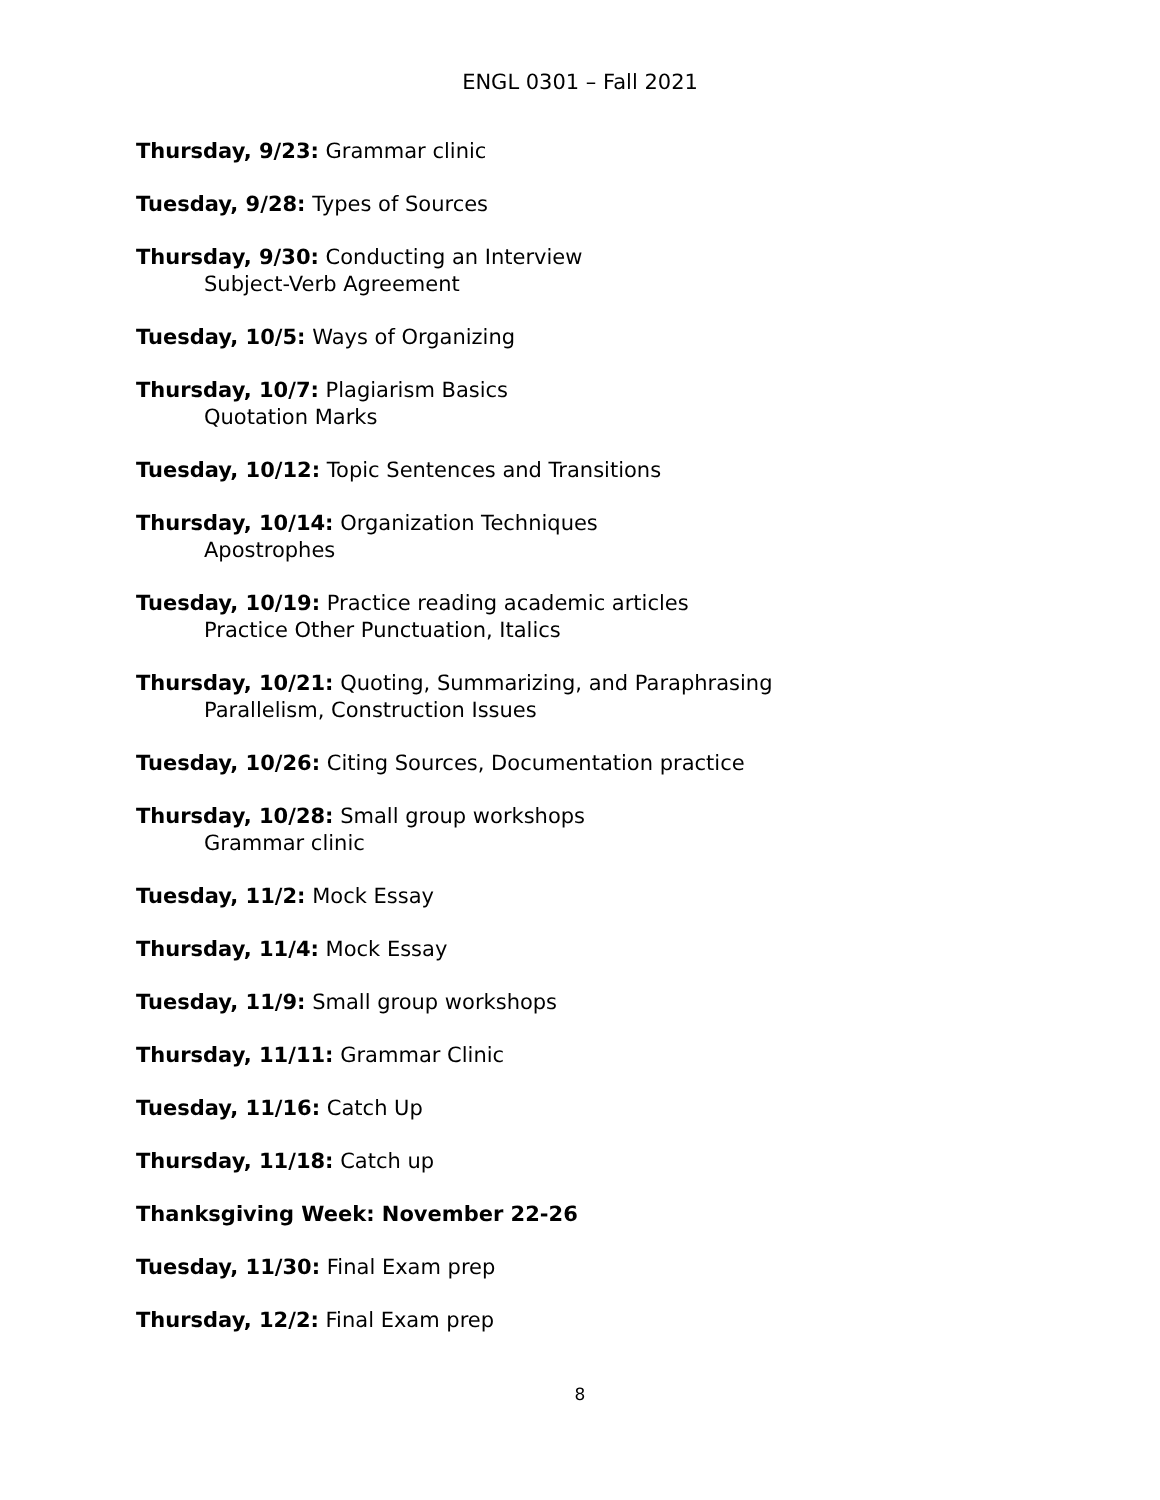ENGL 0301 – Fall 2021
Thursday, 9/23: Grammar clinic
Tuesday, 9/28: Types of Sources
Thursday, 9/30: Conducting an Interview
Subject-Verb Agreement
Tuesday, 10/5: Ways of Organizing
Thursday, 10/7: Plagiarism Basics
Quotation Marks
Tuesday, 10/12: Topic Sentences and Transitions
Thursday, 10/14: Organization Techniques
Apostrophes
Tuesday, 10/19: Practice reading academic articles
Practice Other Punctuation, Italics
Thursday, 10/21: Quoting, Summarizing, and Paraphrasing
Parallelism, Construction Issues
Tuesday, 10/26: Citing Sources, Documentation practice
Thursday, 10/28: Small group workshops
Grammar clinic
Tuesday, 11/2: Mock Essay
Thursday, 11/4: Mock Essay
Tuesday, 11/9: Small group workshops
Thursday, 11/11: Grammar Clinic
Tuesday, 11/16: Catch Up
Thursday, 11/18: Catch up
Thanksgiving Week: November 22-26
Tuesday, 11/30: Final Exam prep
Thursday, 12/2: Final Exam prep
8